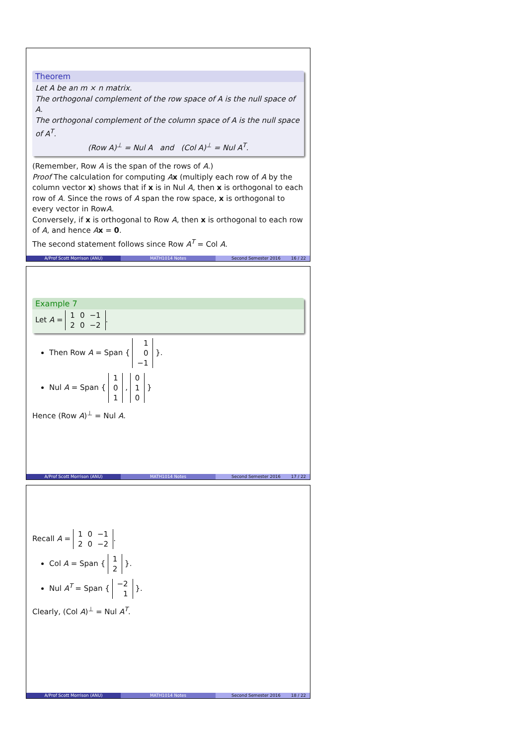Theorem
Let A be an m × n matrix.
The orthogonal complement of the row space of A is the null space of A.
The orthogonal complement of the column space of A is the null space of A<sup>T</sup>.
(Row A)<sup>⊥</sup> = Nul A and (Col A)<sup>⊥</sup> = Nul A<sup>T</sup>.
(Remember, Row A is the span of the rows of A.)
Proof The calculation for computing Ax (multiply each row of A by the column vector x) shows that if x is in Nul A, then x is orthogonal to each row of A. Since the rows of A span the row space, x is orthogonal to every vector in RowA.
Conversely, if x is orthogonal to Row A, then x is orthogonal to each row of A, and hence Ax = 0.
The second statement follows since Row A<sup>T</sup> = Col A.
A/Prof Scott Morrison (ANU) MATH1014 Notes Second Semester 2016 16 / 22
Example 7
Let A =
| 1 | 0 | −1 |
| 2 | 0 | −2 |
.
Then Row A = Span {
| 1 |
| 0 |
| −1 |
}.
Nul A = Span {
| 1 |
| 0 |
| 1 |
,
| 0 |
| 1 |
| 0 |
}
Hence (Row A)<sup>⊥</sup> = Nul A.
A/Prof Scott Morrison (ANU) MATH1014 Notes Second Semester 2016 17 / 22
Recall A =
| 1 | 0 | −1 |
| 2 | 0 | −2 |
.
Col A = Span {
| 1 |
| 2 |
}.
Nul A<sup>T</sup> = Span {
| −2 |
| 1 |
}.
Clearly, (Col A)<sup>⊥</sup> = Nul A<sup>T</sup>.
A/Prof Scott Morrison (ANU) MATH1014 Notes Second Semester 2016 18 / 22